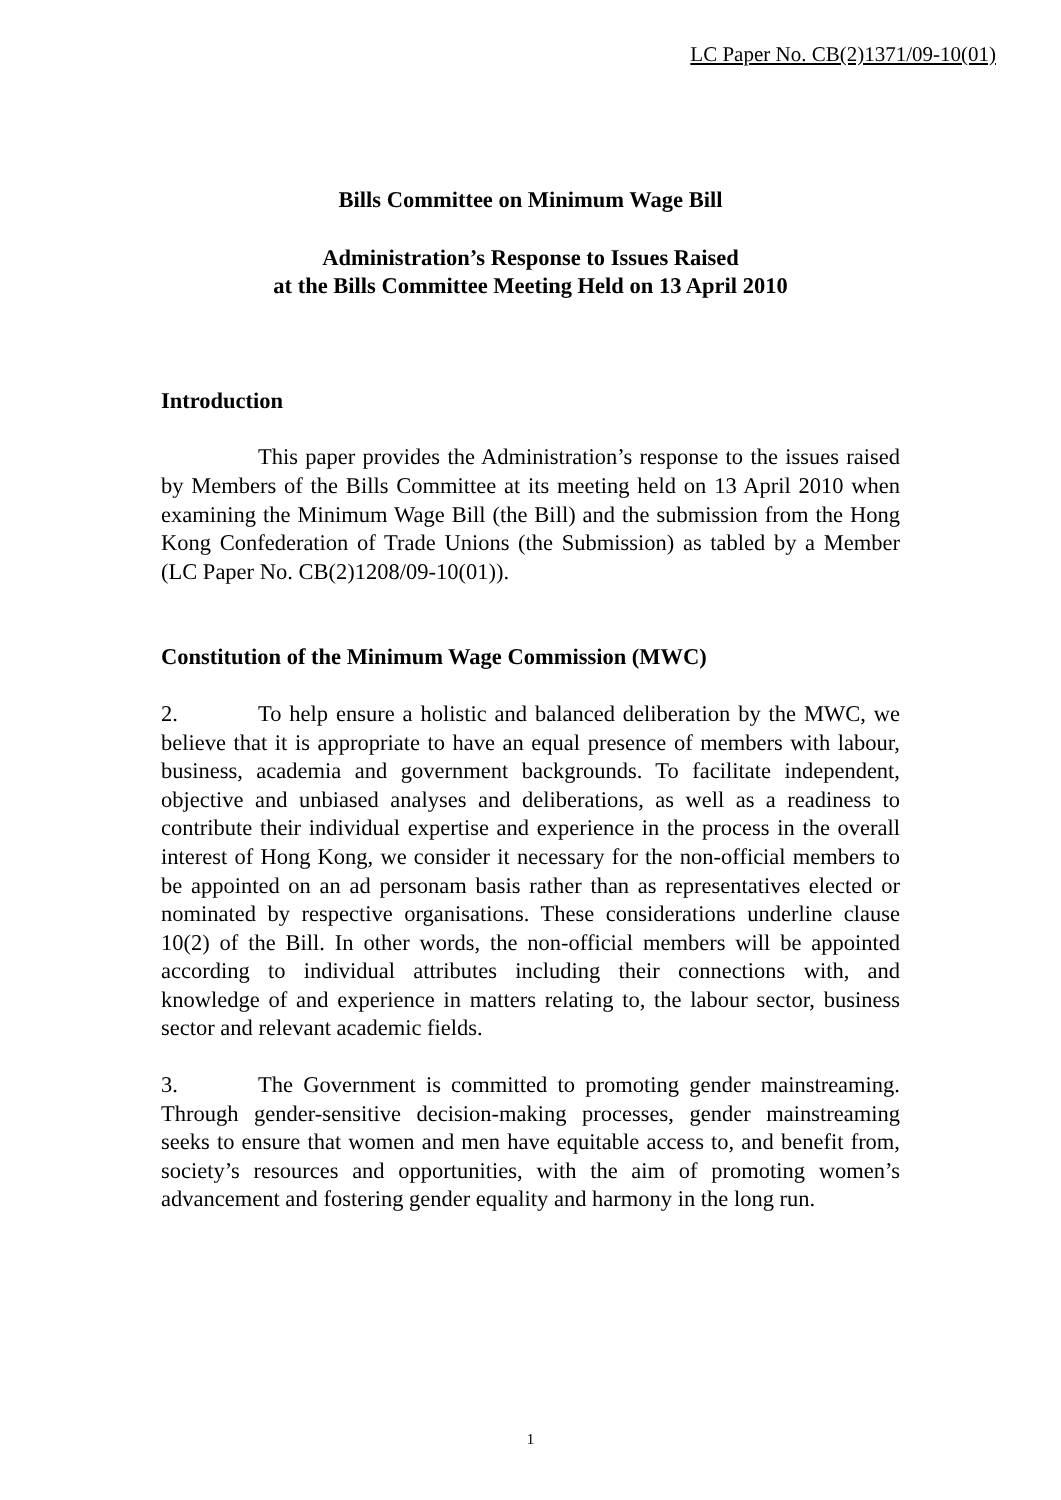LC Paper No. CB(2)1371/09-10(01)
Bills Committee on Minimum Wage Bill
Administration’s Response to Issues Raised
at the Bills Committee Meeting Held on 13 April 2010
Introduction
This paper provides the Administration’s response to the issues raised by Members of the Bills Committee at its meeting held on 13 April 2010 when examining the Minimum Wage Bill (the Bill) and the submission from the Hong Kong Confederation of Trade Unions (the Submission) as tabled by a Member (LC Paper No. CB(2)1208/09-10(01)).
Constitution of the Minimum Wage Commission (MWC)
2. To help ensure a holistic and balanced deliberation by the MWC, we believe that it is appropriate to have an equal presence of members with labour, business, academia and government backgrounds. To facilitate independent, objective and unbiased analyses and deliberations, as well as a readiness to contribute their individual expertise and experience in the process in the overall interest of Hong Kong, we consider it necessary for the non-official members to be appointed on an ad personam basis rather than as representatives elected or nominated by respective organisations. These considerations underline clause 10(2) of the Bill. In other words, the non-official members will be appointed according to individual attributes including their connections with, and knowledge of and experience in matters relating to, the labour sector, business sector and relevant academic fields.
3. The Government is committed to promoting gender mainstreaming. Through gender-sensitive decision-making processes, gender mainstreaming seeks to ensure that women and men have equitable access to, and benefit from, society’s resources and opportunities, with the aim of promoting women’s advancement and fostering gender equality and harmony in the long run.
1